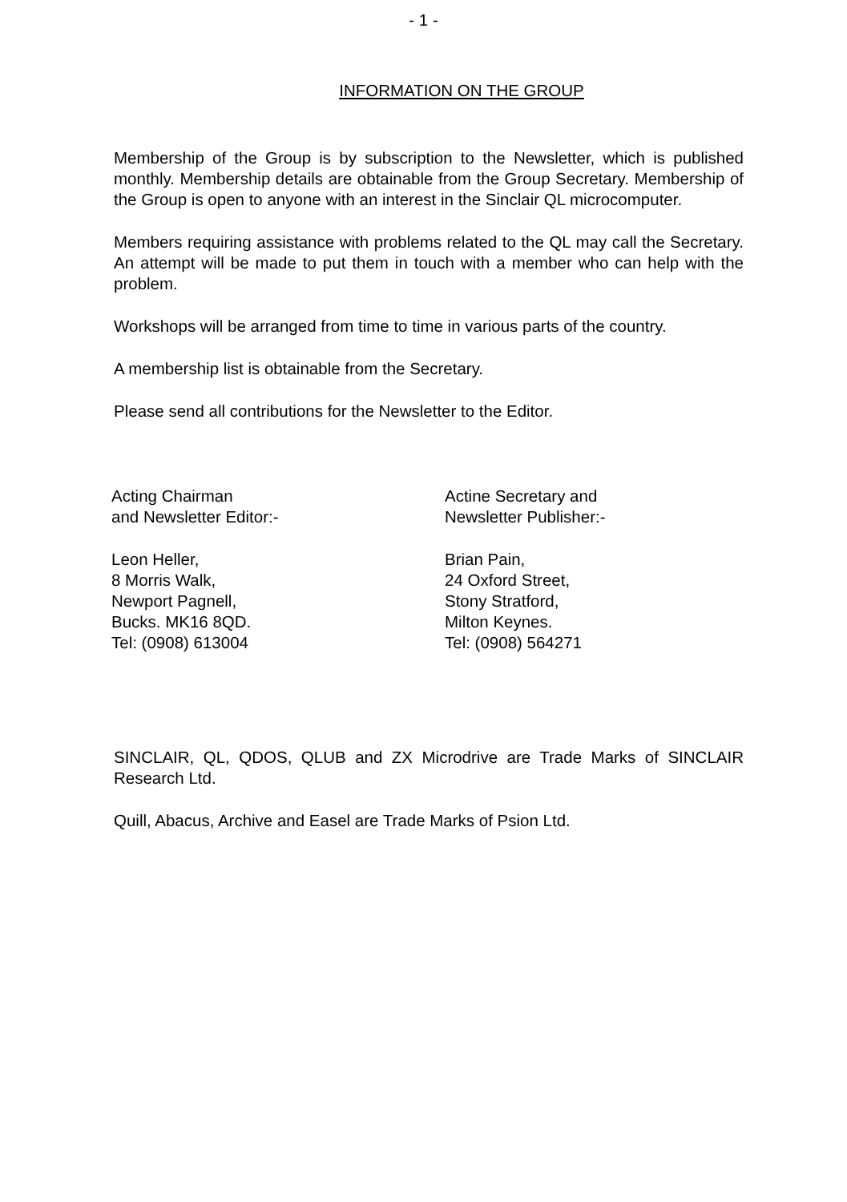- 1 -
INFORMATION ON THE GROUP
Membership of the Group is by subscription to the Newsletter, which is published monthly. Membership details are obtainable from the Group Secretary. Membership of the Group is open to anyone with an interest in the Sinclair QL microcomputer.
Members requiring assistance with problems related to the QL may call the Secretary. An attempt will be made to put them in touch with a member who can help with the problem.
Workshops will be arranged from time to time in various parts of the country.
A membership list is obtainable from the Secretary.
Please send all contributions for the Newsletter to the Editor.
Acting Chairman
and Newsletter Editor:-
Leon Heller,
8 Morris Walk,
Newport Pagnell,
Bucks. MK16 8QD.
Tel: (0908) 613004
Actine Secretary and
Newsletter Publisher:-
Brian Pain,
24 Oxford Street,
Stony Stratford,
Milton Keynes.
Tel: (0908) 564271
SINCLAIR, QL, QDOS, QLUB and ZX Microdrive are Trade Marks of SINCLAIR Research Ltd.
Quill, Abacus, Archive and Easel are Trade Marks of Psion Ltd.